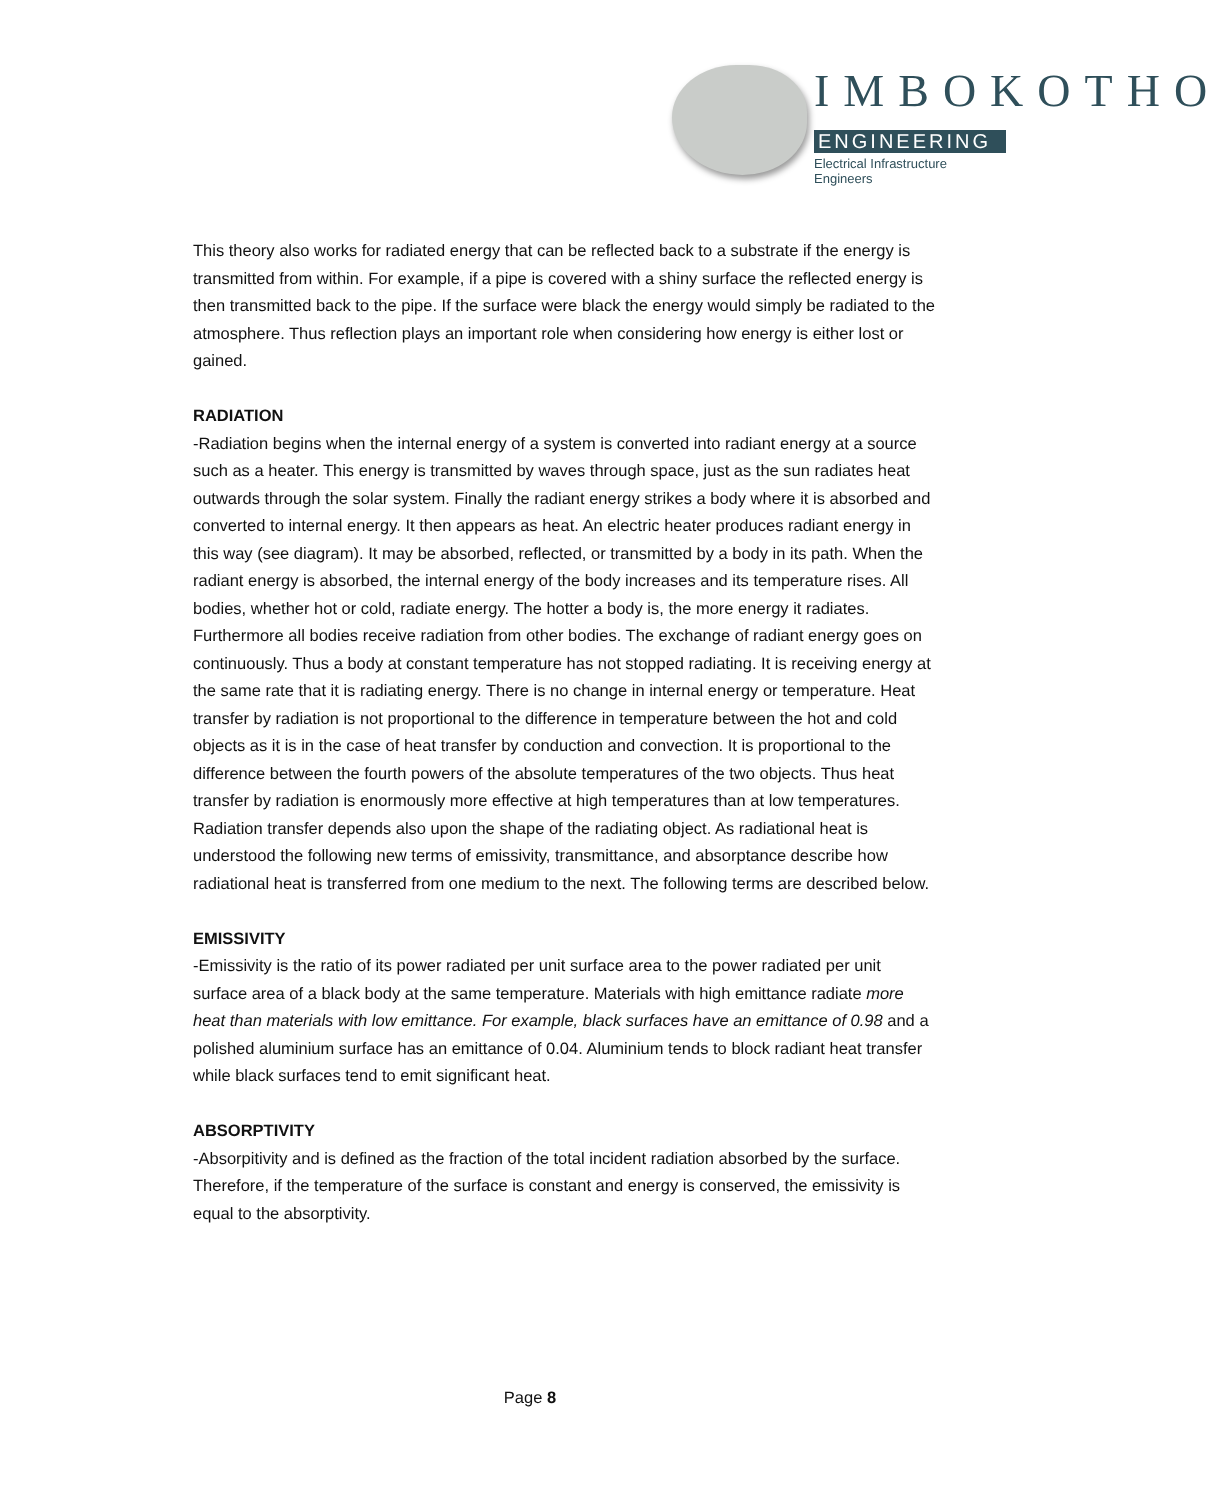IMBOKOTHO
ENGINEERING
Electrical Infrastructure Engineers
This theory also works for radiated energy that can be reflected back to a substrate if the energy is transmitted from within. For example, if a pipe is covered with a shiny surface the reflected energy is then transmitted back to the pipe. If the surface were black the energy would simply be radiated to the atmosphere. Thus reflection plays an important role when considering how energy is either lost or gained.
RADIATION
-Radiation begins when the internal energy of a system is converted into radiant energy at a source such as a heater. This energy is transmitted by waves through space, just as the sun radiates heat outwards through the solar system. Finally the radiant energy strikes a body where it is absorbed and converted to internal energy. It then appears as heat. An electric heater produces radiant energy in this way (see diagram). It may be absorbed, reflected, or transmitted by a body in its path. When the radiant energy is absorbed, the internal energy of the body increases and its temperature rises. All bodies, whether hot or cold, radiate energy. The hotter a body is, the more energy it radiates. Furthermore all bodies receive radiation from other bodies. The exchange of radiant energy goes on continuously. Thus a body at constant temperature has not stopped radiating. It is receiving energy at the same rate that it is radiating energy. There is no change in internal energy or temperature. Heat transfer by radiation is not proportional to the difference in temperature between the hot and cold objects as it is in the case of heat transfer by conduction and convection. It is proportional to the difference between the fourth powers of the absolute temperatures of the two objects. Thus heat transfer by radiation is enormously more effective at high temperatures than at low temperatures. Radiation transfer depends also upon the shape of the radiating object. As radiational heat is understood the following new terms of emissivity, transmittance, and absorptance describe how radiational heat is transferred from one medium to the next. The following terms are described below.
EMISSIVITY
-Emissivity is the ratio of its power radiated per unit surface area to the power radiated per unit surface area of a black body at the same temperature. Materials with high emittance radiate more heat than materials with low emittance. For example, black surfaces have an emittance of 0.98 and a polished aluminium surface has an emittance of 0.04. Aluminium tends to block radiant heat transfer while black surfaces tend to emit significant heat.
ABSORPTIVITY
-Absorpitivity and is defined as the fraction of the total incident radiation absorbed by the surface. Therefore, if the temperature of the surface is constant and energy is conserved, the emissivity is equal to the absorptivity.
Page 8